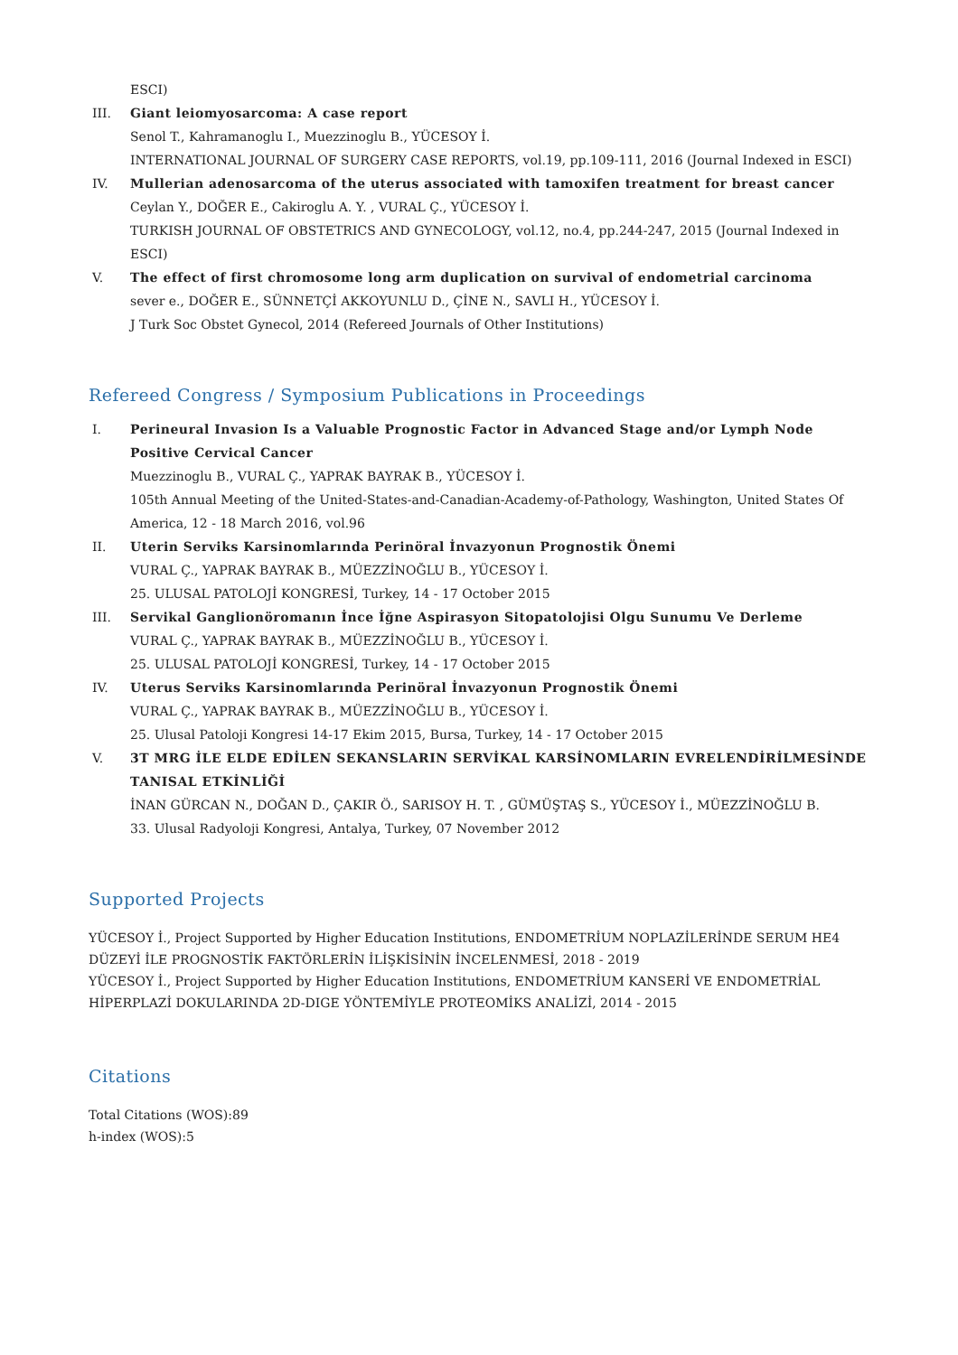ESCI)
III. Giant leiomyosarcoma: A case report
Senol T., Kahramanoglu I., Muezzinoglu B., YÜCESOY İ.
INTERNATIONAL JOURNAL OF SURGERY CASE REPORTS, vol.19, pp.109-111, 2016 (Journal Indexed in ESCI)
IV. Mullerian adenosarcoma of the uterus associated with tamoxifen treatment for breast cancer
Ceylan Y., DOĞER E., Cakiroglu A. Y. , VURAL Ç., YÜCESOY İ.
TURKISH JOURNAL OF OBSTETRICS AND GYNECOLOGY, vol.12, no.4, pp.244-247, 2015 (Journal Indexed in ESCI)
V. The effect of first chromosome long arm duplication on survival of endometrial carcinoma
sever e., DOĞER E., SÜNNETÇİ AKKOYUNLU D., ÇİNE N., SAVLI H., YÜCESOY İ.
J Turk Soc Obstet Gynecol, 2014 (Refereed Journals of Other Institutions)
Refereed Congress / Symposium Publications in Proceedings
I. Perineural Invasion Is a Valuable Prognostic Factor in Advanced Stage and/or Lymph Node Positive Cervical Cancer
Muezzinoglu B., VURAL Ç., YAPRAK BAYRAK B., YÜCESOY İ.
105th Annual Meeting of the United-States-and-Canadian-Academy-of-Pathology, Washington, United States Of America, 12 - 18 March 2016, vol.96
II. Uterin Serviks Karsinomlarında Perinöral İnvazyonun Prognostik Önemi
VURAL Ç., YAPRAK BAYRAK B., MÜEZZİNOĞLU B., YÜCESOY İ.
25. ULUSAL PATOLOJİ KONGRESİ, Turkey, 14 - 17 October 2015
III. Servikal Ganglionöromanın İnce İğne Aspirasyon Sitopatolojisi Olgu Sunumu Ve Derleme
VURAL Ç., YAPRAK BAYRAK B., MÜEZZİNOĞLU B., YÜCESOY İ.
25. ULUSAL PATOLOJİ KONGRESİ, Turkey, 14 - 17 October 2015
IV. Uterus Serviks Karsinomlarında Perinöral İnvazyonun Prognostik Önemi
VURAL Ç., YAPRAK BAYRAK B., MÜEZZİNOĞLU B., YÜCESOY İ.
25. Ulusal Patoloji Kongresi 14-17 Ekim 2015, Bursa, Turkey, 14 - 17 October 2015
V. 3T MRG İLE ELDE EDİLEN SEKANSLARIN SERVİKAL KARSİNOMLARIN EVRELENDİRİLMESİNDE TANISAL ETKİNLİĞİ
İNAN GÜRCAN N., DOĞAN D., ÇAKIR Ö., SARISOY H. T. , GÜMÜŞTAŞ S., YÜCESOY İ., MÜEZZİNOĞLU B.
33. Ulusal Radyoloji Kongresi, Antalya, Turkey, 07 November 2012
Supported Projects
YÜCESOY İ., Project Supported by Higher Education Institutions, ENDOMETRİUM NOPLAZİLERİNDE SERUM HE4 DÜZEYİ İLE PROGNOSTİK FAKTÖRLERİN İLİŞKİSİNİN İNCELENMESİ, 2018 - 2019
YÜCESOY İ., Project Supported by Higher Education Institutions, ENDOMETRİUM KANSERİ VE ENDOMETRİAL HİPERPLAZİ DOKULARINDA 2D-DIGE YÖNTEMİYLE PROTEOMİKS ANALİZİ, 2014 - 2015
Citations
Total Citations (WOS):89
h-index (WOS):5